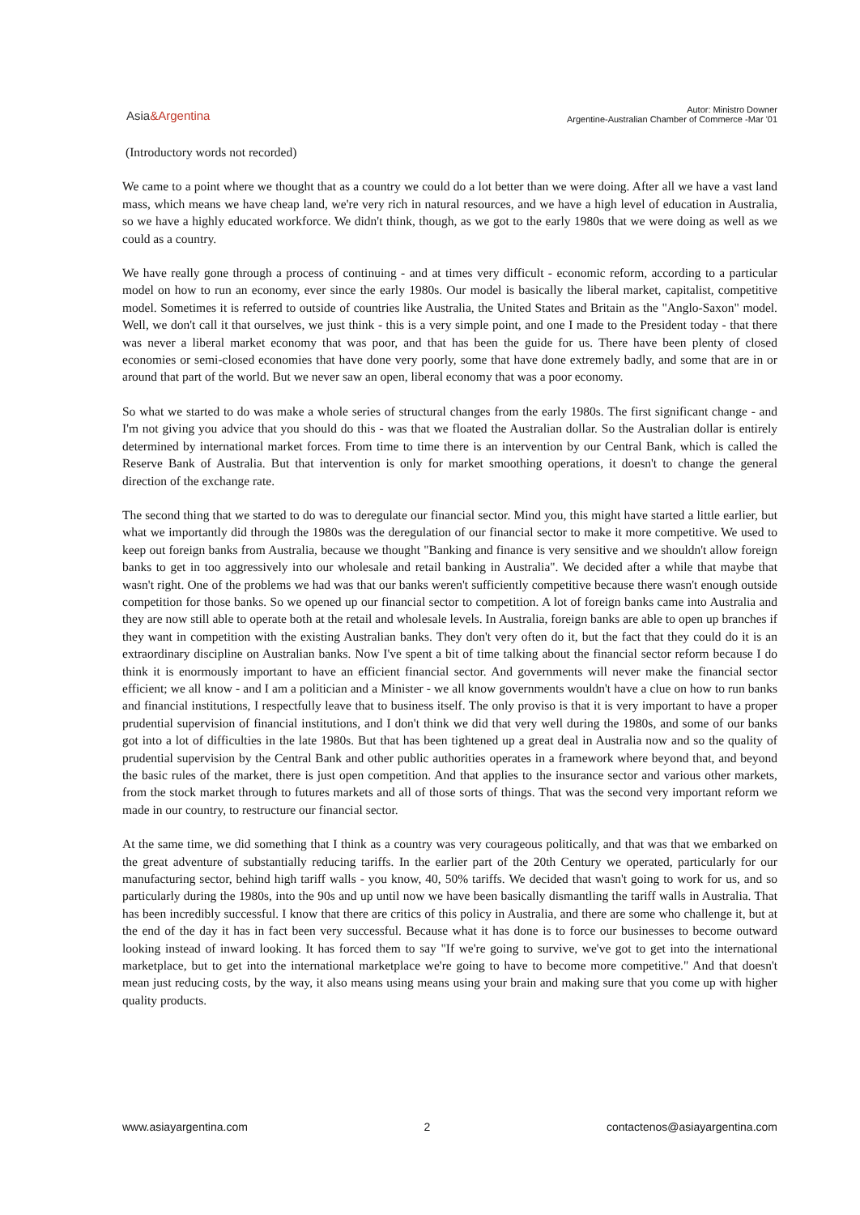Asia&Argentina
Autor: Ministro Downer
Argentine-Australian Chamber of Commerce -Mar '01
(Introductory words not recorded)
We came to a point where we thought that as a country we could do a lot better than we were doing. After all we have a vast land mass, which means we have cheap land, we're very rich in natural resources, and we have a high level of education in Australia, so we have a highly educated workforce. We didn't think, though, as we got to the early 1980s that we were doing as well as we could as a country.
We have really gone through a process of continuing - and at times very difficult - economic reform, according to a particular model on how to run an economy, ever since the early 1980s. Our model is basically the liberal market, capitalist, competitive model. Sometimes it is referred to outside of countries like Australia, the United States and Britain as the "Anglo-Saxon" model. Well, we don't call it that ourselves, we just think - this is a very simple point, and one I made to the President today - that there was never a liberal market economy that was poor, and that has been the guide for us. There have been plenty of closed economies or semi-closed economies that have done very poorly, some that have done extremely badly, and some that are in or around that part of the world. But we never saw an open, liberal economy that was a poor economy.
So what we started to do was make a whole series of structural changes from the early 1980s. The first significant change - and I'm not giving you advice that you should do this - was that we floated the Australian dollar. So the Australian dollar is entirely determined by international market forces. From time to time there is an intervention by our Central Bank, which is called the Reserve Bank of Australia. But that intervention is only for market smoothing operations, it doesn't to change the general direction of the exchange rate.
The second thing that we started to do was to deregulate our financial sector. Mind you, this might have started a little earlier, but what we importantly did through the 1980s was the deregulation of our financial sector to make it more competitive. We used to keep out foreign banks from Australia, because we thought "Banking and finance is very sensitive and we shouldn't allow foreign banks to get in too aggressively into our wholesale and retail banking in Australia". We decided after a while that maybe that wasn't right. One of the problems we had was that our banks weren't sufficiently competitive because there wasn't enough outside competition for those banks. So we opened up our financial sector to competition. A lot of foreign banks came into Australia and they are now still able to operate both at the retail and wholesale levels. In Australia, foreign banks are able to open up branches if they want in competition with the existing Australian banks. They don't very often do it, but the fact that they could do it is an extraordinary discipline on Australian banks. Now I've spent a bit of time talking about the financial sector reform because I do think it is enormously important to have an efficient financial sector. And governments will never make the financial sector efficient; we all know - and I am a politician and a Minister - we all know governments wouldn't have a clue on how to run banks and financial institutions, I respectfully leave that to business itself. The only proviso is that it is very important to have a proper prudential supervision of financial institutions, and I don't think we did that very well during the 1980s, and some of our banks got into a lot of difficulties in the late 1980s. But that has been tightened up a great deal in Australia now and so the quality of prudential supervision by the Central Bank and other public authorities operates in a framework where beyond that, and beyond the basic rules of the market, there is just open competition. And that applies to the insurance sector and various other markets, from the stock market through to futures markets and all of those sorts of things. That was the second very important reform we made in our country, to restructure our financial sector.
At the same time, we did something that I think as a country was very courageous politically, and that was that we embarked on the great adventure of substantially reducing tariffs. In the earlier part of the 20th Century we operated, particularly for our manufacturing sector, behind high tariff walls - you know, 40, 50% tariffs. We decided that wasn't going to work for us, and so particularly during the 1980s, into the 90s and up until now we have been basically dismantling the tariff walls in Australia. That has been incredibly successful. I know that there are critics of this policy in Australia, and there are some who challenge it, but at the end of the day it has in fact been very successful. Because what it has done is to force our businesses to become outward looking instead of inward looking. It has forced them to say "If we're going to survive, we've got to get into the international marketplace, but to get into the international marketplace we're going to have to become more competitive." And that doesn't mean just reducing costs, by the way, it also means using means using your brain and making sure that you come up with higher quality products.
www.asiayargentina.com 2 contactenos@asiayargentina.com